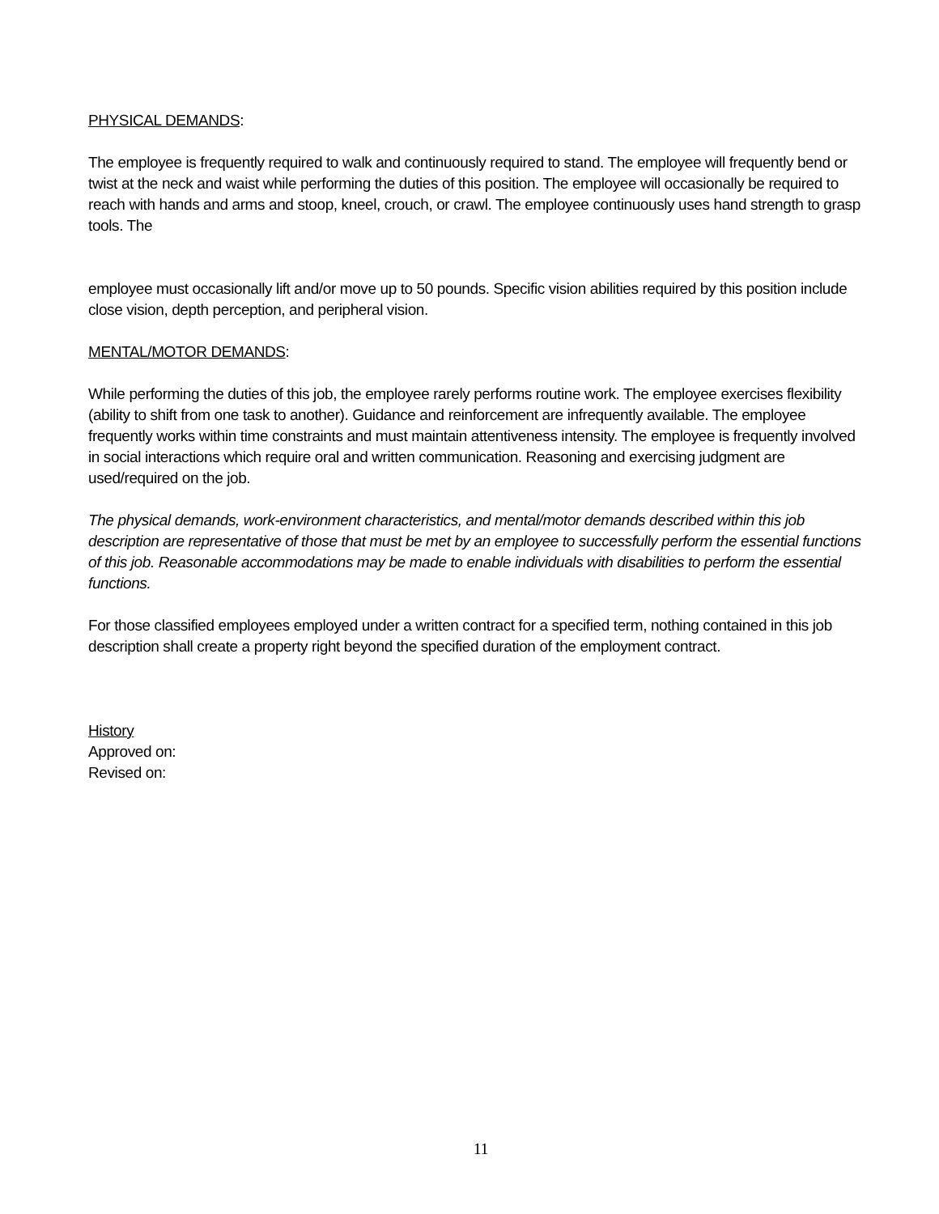PHYSICAL DEMANDS:
The employee is frequently required to walk and continuously required to stand. The employee will frequently bend or twist at the neck and waist while performing the duties of this position. The employee will occasionally be required to reach with hands and arms and stoop, kneel, crouch, or crawl. The employee continuously uses hand strength to grasp tools. The
employee must occasionally lift and/or move up to 50 pounds. Specific vision abilities required by this position include close vision, depth perception, and peripheral vision.
MENTAL/MOTOR DEMANDS:
While performing the duties of this job, the employee rarely performs routine work. The employee exercises flexibility (ability to shift from one task to another). Guidance and reinforcement are infrequently available. The employee frequently works within time constraints and must maintain attentiveness intensity. The employee is frequently involved in social interactions which require oral and written communication. Reasoning and exercising judgment are used/required on the job.
The physical demands, work-environment characteristics, and mental/motor demands described within this job description are representative of those that must be met by an employee to successfully perform the essential functions of this job. Reasonable accommodations may be made to enable individuals with disabilities to perform the essential functions.
For those classified employees employed under a written contract for a specified term, nothing contained in this job description shall create a property right beyond the specified duration of the employment contract.
History
Approved on:
Revised on:
11